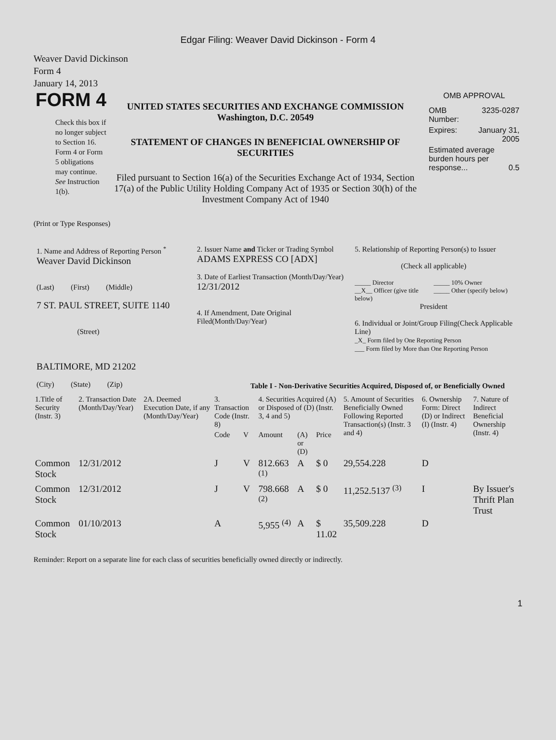Edgar Filing: Weaver David Dickinson - Form 4
Weaver David Dickinson
Form 4
January 14, 2013
FORM 4
Check this box if no longer subject to Section 16. Form 4 or Form 5 obligations may continue. See Instruction 1(b).
UNITED STATES SECURITIES AND EXCHANGE COMMISSION
Washington, D.C. 20549
STATEMENT OF CHANGES IN BENEFICIAL OWNERSHIP OF SECURITIES
Filed pursuant to Section 16(a) of the Securities Exchange Act of 1934, Section 17(a) of the Public Utility Holding Company Act of 1935 or Section 30(h) of the Investment Company Act of 1940
OMB APPROVAL
| OMB Number: | 3235-0287 |
| Expires: | January 31, 2005 |
| Estimated average burden hours per response... 0.5 | |
(Print or Type Responses)
1. Name and Address of Reporting Person <sup>*</sup>
Weaver David Dickinson
(Last) (First) (Middle)
7 ST. PAUL STREET, SUITE 1140
(Street)
BALTIMORE, MD 21202
(City) (State) (Zip)
2. Issuer Name and Ticker or Trading Symbol
ADAMS EXPRESS CO [ADX]
3. Date of Earliest Transaction (Month/Day/Year)
12/31/2012
4. If Amendment, Date Original Filed(Month/Day/Year)
5. Relationship of Reporting Person(s) to Issuer
(Check all applicable)
_____ Director
__X__ Officer (give title below)
_____ 10% Owner
_____ Other (specify below)
President
6. Individual or Joint/Group Filing(Check Applicable Line)
_X_ Form filed by One Reporting Person
___ Form filed by More than One Reporting Person
Table I - Non-Derivative Securities Acquired, Disposed of, or Beneficially Owned
| 1.Title of Security (Instr. 3) | 2. Transaction Date (Month/Day/Year) | 2A. Deemed Execution Date, if any (Month/Day/Year) | 3. Transaction Code (Instr. 8) | | 4. Securities Acquired (A) or Disposed of (D) (Instr. 3, 4 and 5) | | | 5. Amount of Securities Beneficially Owned Following Reported Transaction(s) (Instr. 3 and 4) | 6. Ownership Form: Direct (D) or Indirect (I) (Instr. 4) | 7. Nature of Indirect Beneficial Ownership (Instr. 4) |
| --- | --- | --- | --- | --- | --- | --- | --- | --- | --- | --- |
| | | | Code | V | Amount | (A) or (D) | Price | | | |
| Common Stock | 12/31/2012 | | J | V | 812.663 <sup>(1)</sup> | A | $ 0 | 29,554.228 | D | |
| Common Stock | 12/31/2012 | | J | V | 798.668 <sup>(2)</sup> | A | $ 0 | 11,252.5137 <sup>(3)</sup> | I | By Issuer's Thrift Plan Trust |
| Common Stock | 01/10/2013 | | A | | 5,955 <sup>(4)</sup> | A | $ 11.02 | 35,509.228 | D | |
Reminder: Report on a separate line for each class of securities beneficially owned directly or indirectly.
1